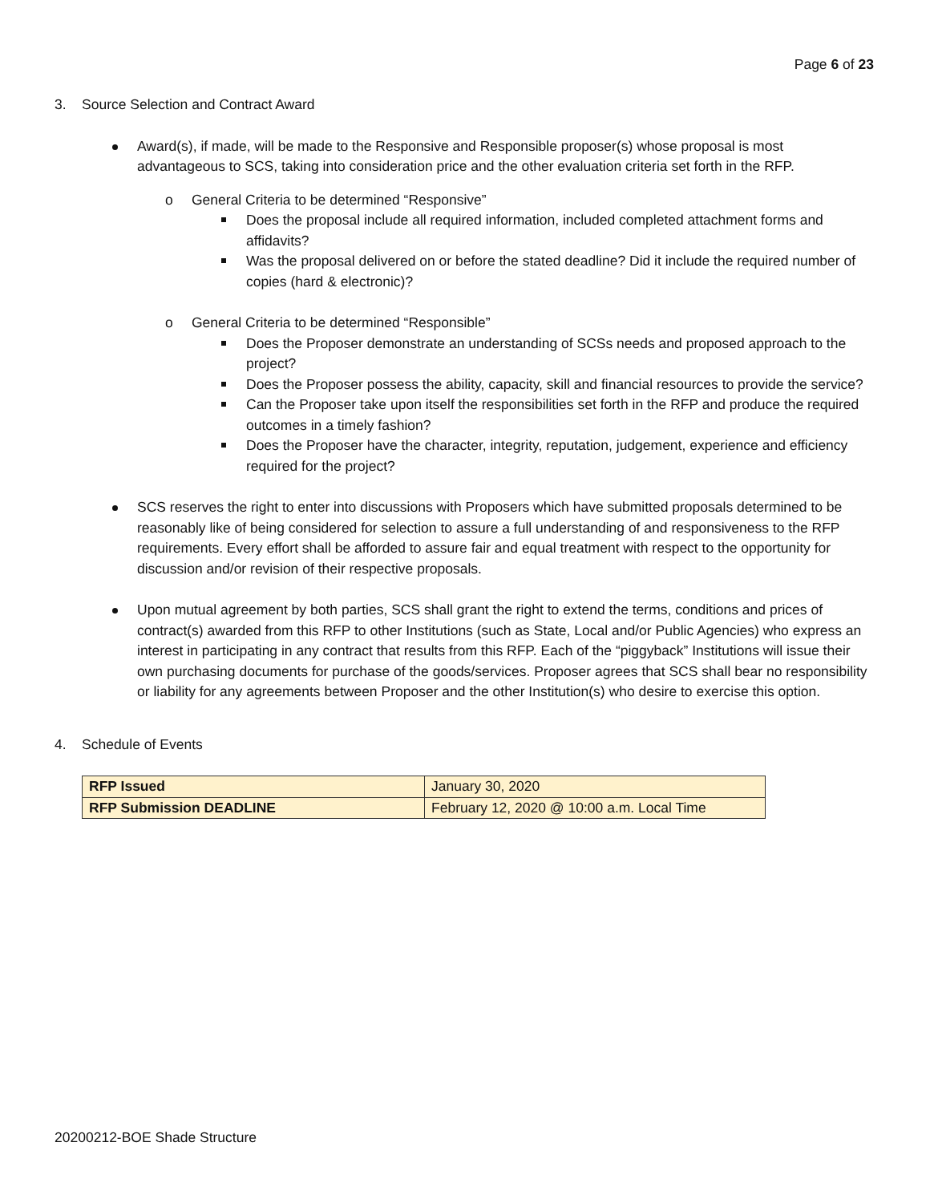Page 6 of 23
3. Source Selection and Contract Award
Award(s), if made, will be made to the Responsive and Responsible proposer(s) whose proposal is most advantageous to SCS, taking into consideration price and the other evaluation criteria set forth in the RFP.
o General Criteria to be determined “Responsive”
Does the proposal include all required information, included completed attachment forms and affidavits?
Was the proposal delivered on or before the stated deadline? Did it include the required number of copies (hard & electronic)?
o General Criteria to be determined “Responsible”
Does the Proposer demonstrate an understanding of SCSs needs and proposed approach to the project?
Does the Proposer possess the ability, capacity, skill and financial resources to provide the service?
Can the Proposer take upon itself the responsibilities set forth in the RFP and produce the required outcomes in a timely fashion?
Does the Proposer have the character, integrity, reputation, judgement, experience and efficiency required for the project?
SCS reserves the right to enter into discussions with Proposers which have submitted proposals determined to be reasonably like of being considered for selection to assure a full understanding of and responsiveness to the RFP requirements. Every effort shall be afforded to assure fair and equal treatment with respect to the opportunity for discussion and/or revision of their respective proposals.
Upon mutual agreement by both parties, SCS shall grant the right to extend the terms, conditions and prices of contract(s) awarded from this RFP to other Institutions (such as State, Local and/or Public Agencies) who express an interest in participating in any contract that results from this RFP. Each of the “piggyback” Institutions will issue their own purchasing documents for purchase of the goods/services. Proposer agrees that SCS shall bear no responsibility or liability for any agreements between Proposer and the other Institution(s) who desire to exercise this option.
4. Schedule of Events
| RFP Issued | January 30, 2020 |
| RFP Submission DEADLINE | February 12, 2020 @ 10:00 a.m. Local Time |
20200212-BOE Shade Structure